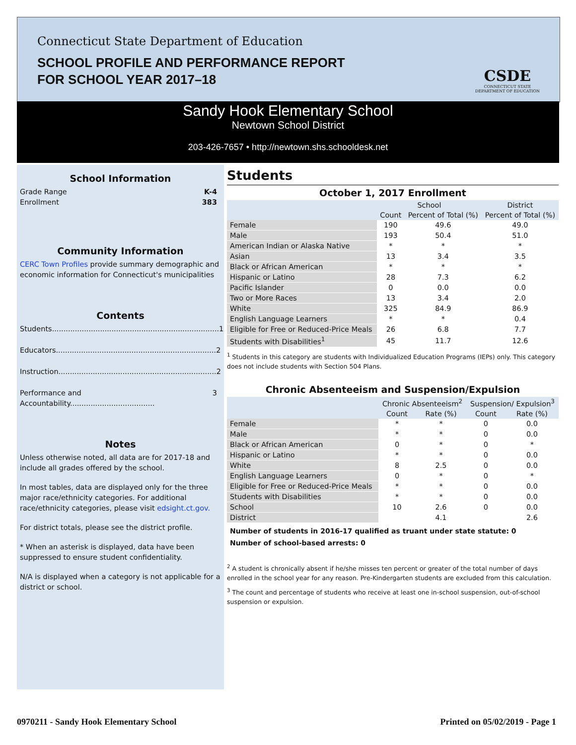Connecticut State Department of Education
SCHOOL PROFILE AND PERFORMANCE REPORT
FOR SCHOOL YEAR 2017–18
CSDE
CONNECTICUT STATE
DEPARTMENT OF EDUCATION
Sandy Hook Elementary School
Newtown School District
203-426-7657 • http://newtown.shs.schooldesk.net
School Information
Grade Range K-4
Enrollment 383
Community Information
CERC Town Profiles provide summary demographic and economic information for Connecticut's municipalities
Contents
Students......................................................................... 1
Educators...................................................................... 2
Instruction..................................................................... 2
Performance and Accountability..................................... 3
Notes
Unless otherwise noted, all data are for 2017-18 and include all grades offered by the school.
In most tables, data are displayed only for the three major race/ethnicity categories. For additional race/ethnicity categories, please visit edsight.ct.gov.
For district totals, please see the district profile.
* When an asterisk is displayed, data have been suppressed to ensure student confidentiality.
N/A is displayed when a category is not applicable for a district or school.
Students
October 1, 2017 Enrollment
| | School | | District |
| --- | --- | --- | --- |
| | Count | Percent of Total (%) | Percent of Total (%) |
| Female | 190 | 49.6 | 49.0 |
| Male | 193 | 50.4 | 51.0 |
| American Indian or Alaska Native | * | * | * |
| Asian | 13 | 3.4 | 3.5 |
| Black or African American | * | * | * |
| Hispanic or Latino | 28 | 7.3 | 6.2 |
| Pacific Islander | 0 | 0.0 | 0.0 |
| Two or More Races | 13 | 3.4 | 2.0 |
| White | 325 | 84.9 | 86.9 |
| English Language Learners | * | * | 0.4 |
| Eligible for Free or Reduced-Price Meals | 26 | 6.8 | 7.7 |
| Students with Disabilities<sup>1</sup> | 45 | 11.7 | 12.6 |
<sup>1</sup> Students in this category are students with Individualized Education Programs (IEPs) only. This category does not include students with Section 504 Plans.
Chronic Absenteeism and Suspension/Expulsion
| | Chronic Absenteeism<sup>2</sup> | | Suspension/ Expulsion<sup>3</sup> | |
| --- | --- | --- | --- | --- |
| | Count | Rate (%) | Count | Rate (%) |
| Female | * | * | 0 | 0.0 |
| Male | * | * | 0 | 0.0 |
| Black or African American | 0 | * | 0 | * |
| Hispanic or Latino | * | * | 0 | 0.0 |
| White | 8 | 2.5 | 0 | 0.0 |
| English Language Learners | 0 | * | 0 | * |
| Eligible for Free or Reduced-Price Meals | * | * | 0 | 0.0 |
| Students with Disabilities | * | * | 0 | 0.0 |
| School | 10 | 2.6 | 0 | 0.0 |
| District | | 4.1 | | 2.6 |
Number of students in 2016-17 qualified as truant under state statute: 0
Number of school-based arrests: 0
<sup>2</sup> A student is chronically absent if he/she misses ten percent or greater of the total number of days enrolled in the school year for any reason. Pre-Kindergarten students are excluded from this calculation.
<sup>3</sup> The count and percentage of students who receive at least one in-school suspension, out-of-school suspension or expulsion.
0970211 - Sandy Hook Elementary School Printed on 05/02/2019 - Page 1